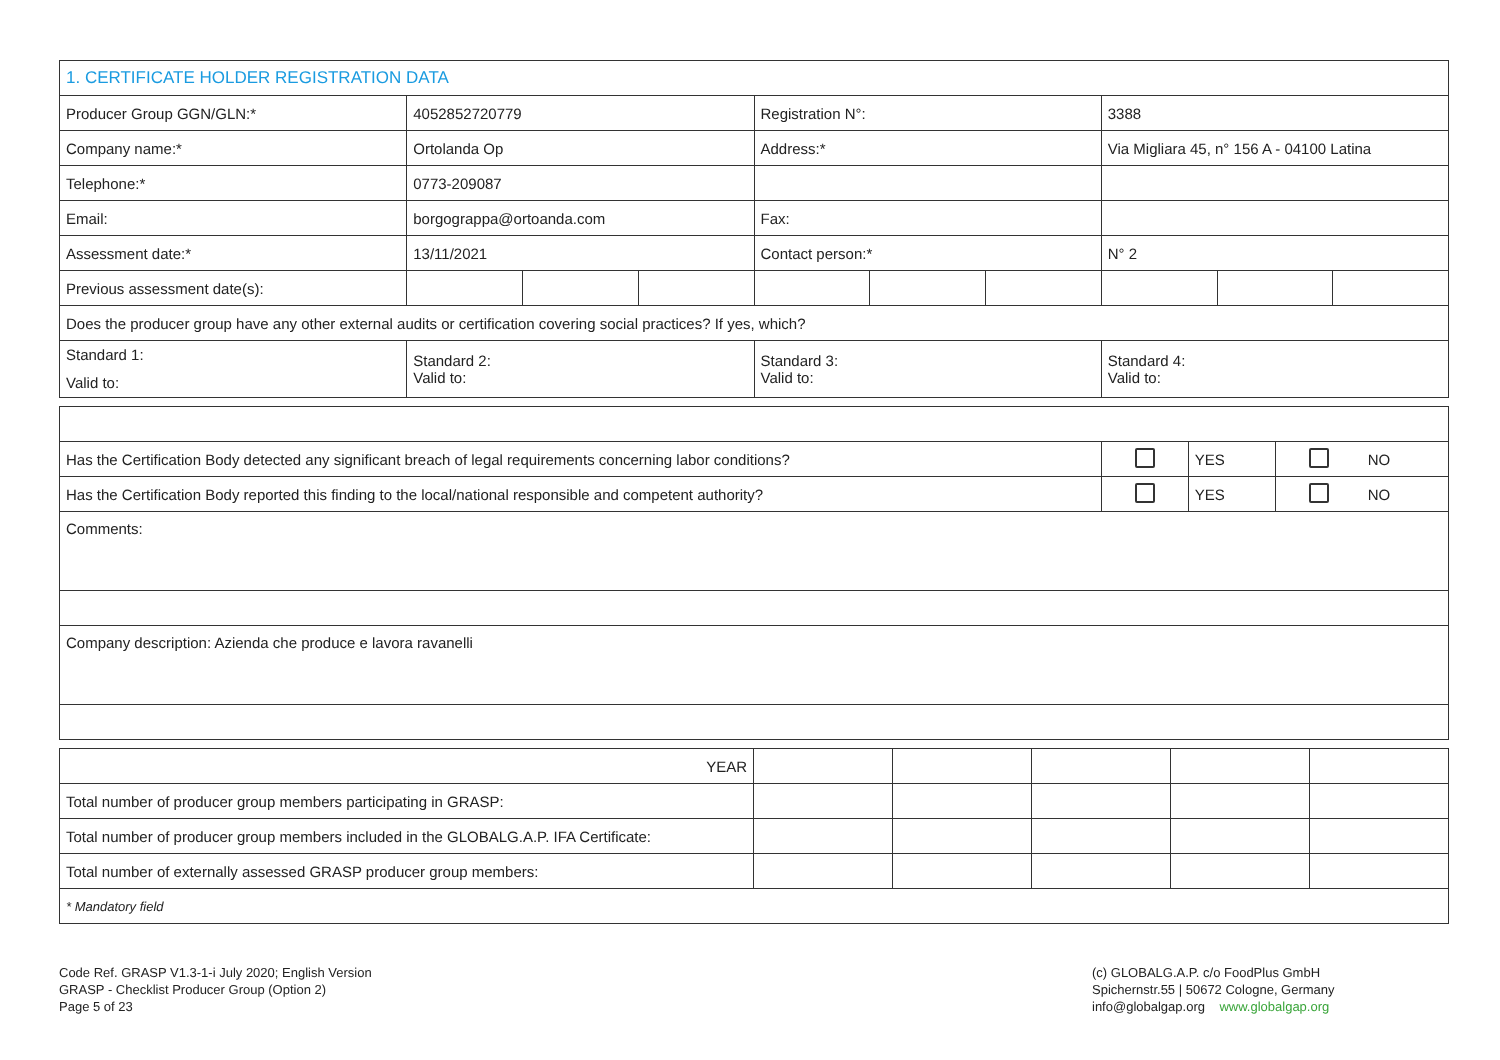| 1. CERTIFICATE HOLDER REGISTRATION DATA | | | | | | | | | |
| Producer Group GGN/GLN:* | 4052852720779 | | | Registration N°: | | | 3388 | | |
| Company name:* | Ortolanda Op | | | Address:* | | | Via Migliara 45, n° 156 A - 04100 Latina | | |
| Telephone:* | 0773-209087 | | | | | | | | |
| Email: | borgograppa@ortoanda.com | | | Fax: | | | | | |
| Assessment date:* | 13/11/2021 | | | Contact person:* | | | N° 2 | | |
| Previous assessment date(s): | | | | | | | | | |
| Does the producer group have any other external audits or certification covering social practices? If yes, which? | | | | | | | | | |
| Standard 1: Valid to: | Standard 2: Valid to: | | | Standard 3: Valid to: | | | Standard 4: Valid to: | | |
| Has the Certification Body detected any significant breach of legal requirements concerning labor conditions? | | YES | | NO |
| Has the Certification Body reported this finding to the local/national responsible and competent authority? | | YES | | NO |
| Comments: | | | | |
| Company description: Azienda che produce e lavora ravanelli | | | | |
| YEAR | | | | | |
| Total number of producer group members participating in GRASP: | | | | | |
| Total number of producer group members included in the GLOBALG.A.P. IFA Certificate: | | | | | |
| Total number of externally assessed GRASP producer group members: | | | | | |
| * Mandatory field | | | | | |
Code Ref. GRASP V1.3-1-i July 2020; English Version
GRASP - Checklist Producer Group (Option 2)
Page 5 of 23
(c) GLOBALG.A.P. c/o FoodPlus GmbH
Spichernstr.55 | 50672 Cologne, Germany
info@globalgap.org www.globalgap.org